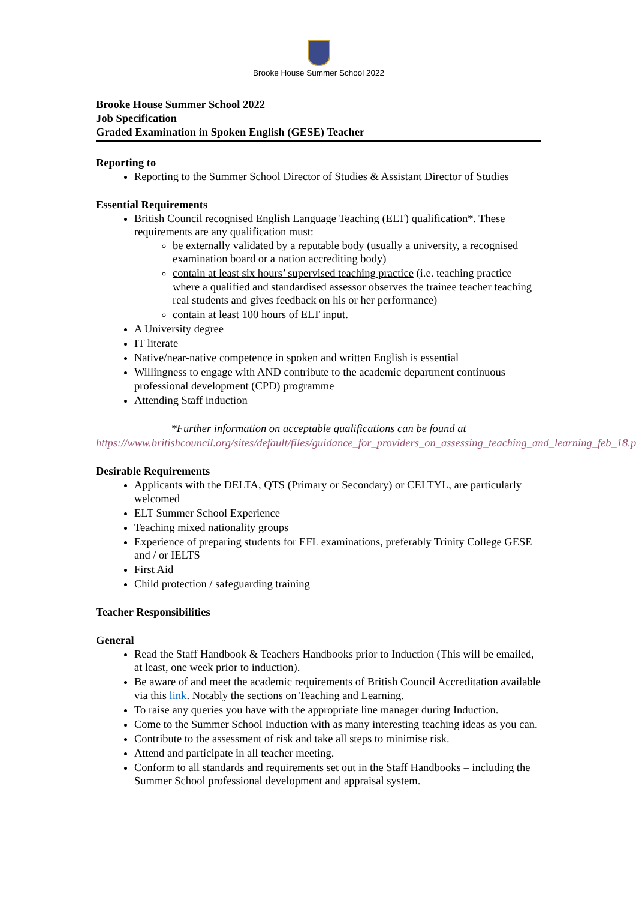Brooke House Summer School 2022
Brooke House Summer School 2022
Job Specification
Graded Examination in Spoken English (GESE) Teacher
Reporting to
Reporting to the Summer School Director of Studies & Assistant Director of Studies
Essential Requirements
British Council recognised English Language Teaching (ELT) qualification*. These requirements are any qualification must:
be externally validated by a reputable body (usually a university, a recognised examination board or a nation accrediting body)
contain at least six hours’ supervised teaching practice (i.e. teaching practice where a qualified and standardised assessor observes the trainee teacher teaching real students and gives feedback on his or her performance)
contain at least 100 hours of ELT input.
A University degree
IT literate
Native/near-native competence in spoken and written English is essential
Willingness to engage with AND contribute to the academic department continuous professional development (CPD) programme
Attending Staff induction
*Further information on acceptable qualifications can be found at
https://www.britishcouncil.org/sites/default/files/guidance_for_providers_on_assessing_teaching_and_learning_feb_18.pdf
Desirable Requirements
Applicants with the DELTA, QTS (Primary or Secondary) or CELTYL, are particularly welcomed
ELT Summer School Experience
Teaching mixed nationality groups
Experience of preparing students for EFL examinations, preferably Trinity College GESE and / or IELTS
First Aid
Child protection / safeguarding training
Teacher Responsibilities
General
Read the Staff Handbook & Teachers Handbooks prior to Induction (This will be emailed, at least, one week prior to induction).
Be aware of and meet the academic requirements of British Council Accreditation available via this link. Notably the sections on Teaching and Learning.
To raise any queries you have with the appropriate line manager during Induction.
Come to the Summer School Induction with as many interesting teaching ideas as you can.
Contribute to the assessment of risk and take all steps to minimise risk.
Attend and participate in all teacher meeting.
Conform to all standards and requirements set out in the Staff Handbooks – including the Summer School professional development and appraisal system.